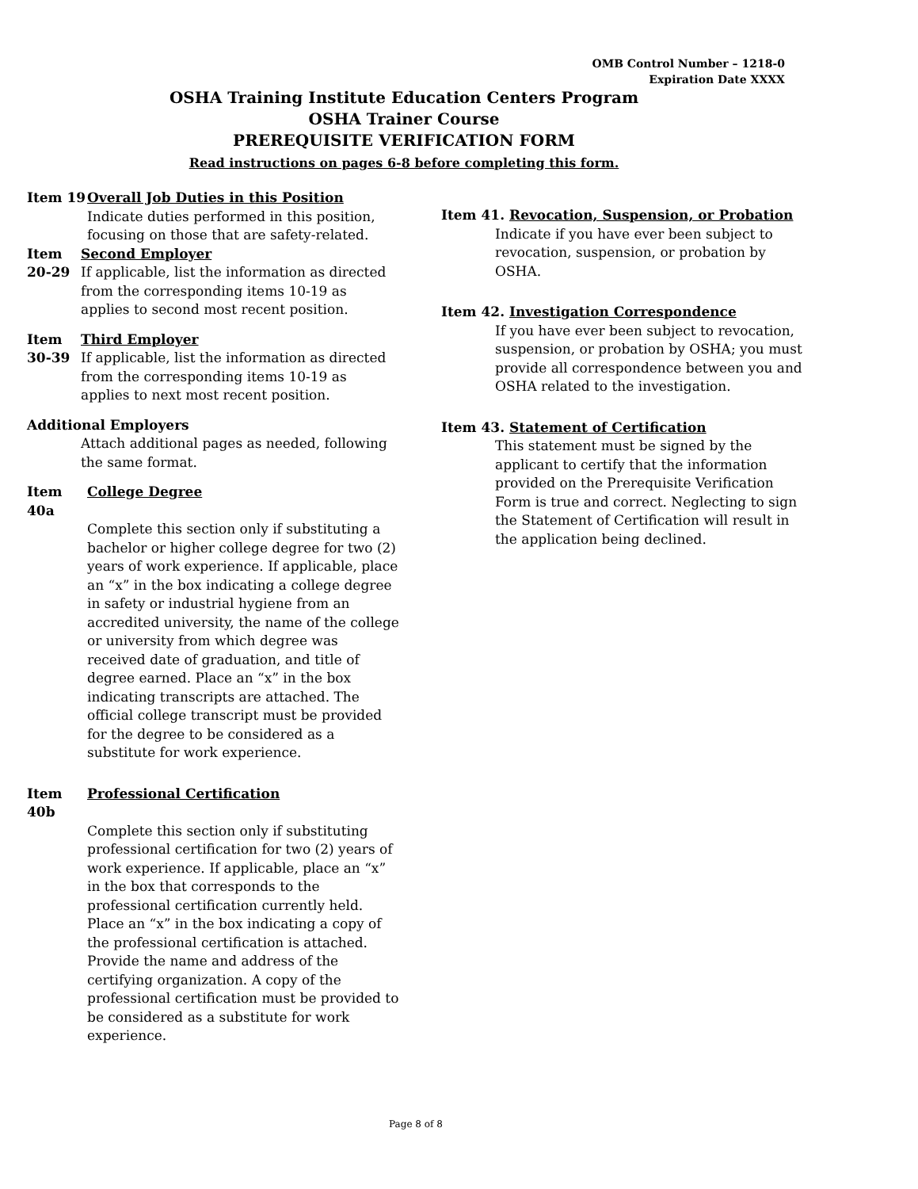OMB Control Number – 1218-0
Expiration Date XXXX
OSHA Training Institute Education Centers Program
OSHA Trainer Course
PREREQUISITE VERIFICATION FORM
Read instructions on pages 6-8 before completing this form.
Item 19 Overall Job Duties in this Position
Indicate duties performed in this position, focusing on those that are safety-related.
Item 20-29
Second Employer
If applicable, list the information as directed from the corresponding items 10-19 as applies to second most recent position.
Item 30-39
Third Employer
If applicable, list the information as directed from the corresponding items 10-19 as applies to next most recent position.
Additional Employers
Attach additional pages as needed, following the same format.
Item 40a College Degree
Complete this section only if substituting a bachelor or higher college degree for two (2) years of work experience. If applicable, place an “x” in the box indicating a college degree in safety or industrial hygiene from an accredited university, the name of the college or university from which degree was received date of graduation, and title of degree earned. Place an “x” in the box indicating transcripts are attached. The official college transcript must be provided for the degree to be considered as a substitute for work experience.
Item 40b Professional Certification
Complete this section only if substituting professional certification for two (2) years of work experience. If applicable, place an “x” in the box that corresponds to the professional certification currently held. Place an “x” in the box indicating a copy of the professional certification is attached. Provide the name and address of the certifying organization. A copy of the professional certification must be provided to be considered as a substitute for work experience.
Item 41. Revocation, Suspension, or Probation
Indicate if you have ever been subject to revocation, suspension, or probation by OSHA.
Item 42. Investigation Correspondence
If you have ever been subject to revocation, suspension, or probation by OSHA; you must provide all correspondence between you and OSHA related to the investigation.
Item 43. Statement of Certification
This statement must be signed by the applicant to certify that the information provided on the Prerequisite Verification Form is true and correct. Neglecting to sign the Statement of Certification will result in the application being declined.
Page 8 of 8